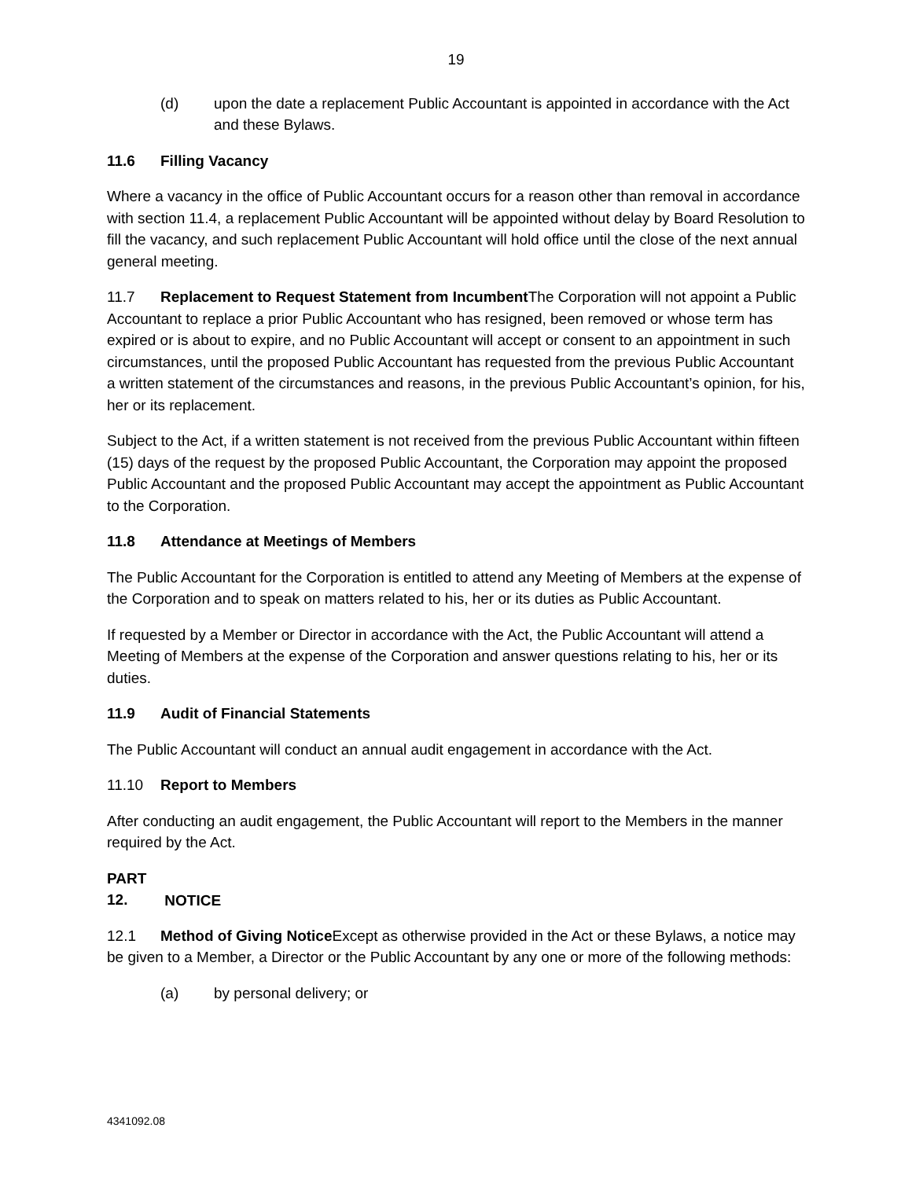19
(d) upon the date a replacement Public Accountant is appointed in accordance with the Act and these Bylaws.
11.6 Filling Vacancy
Where a vacancy in the office of Public Accountant occurs for a reason other than removal in accordance with section 11.4, a replacement Public Accountant will be appointed without delay by Board Resolution to fill the vacancy, and such replacement Public Accountant will hold office until the close of the next annual general meeting.
11.7 Replacement to Request Statement from Incumbent The Corporation will not appoint a Public Accountant to replace a prior Public Accountant who has resigned, been removed or whose term has expired or is about to expire, and no Public Accountant will accept or consent to an appointment in such circumstances, until the proposed Public Accountant has requested from the previous Public Accountant a written statement of the circumstances and reasons, in the previous Public Accountant’s opinion, for his, her or its replacement.
Subject to the Act, if a written statement is not received from the previous Public Accountant within fifteen (15) days of the request by the proposed Public Accountant, the Corporation may appoint the proposed Public Accountant and the proposed Public Accountant may accept the appointment as Public Accountant to the Corporation.
11.8 Attendance at Meetings of Members
The Public Accountant for the Corporation is entitled to attend any Meeting of Members at the expense of the Corporation and to speak on matters related to his, her or its duties as Public Accountant.
If requested by a Member or Director in accordance with the Act, the Public Accountant will attend a Meeting of Members at the expense of the Corporation and answer questions relating to his, her or its duties.
11.9 Audit of Financial Statements
The Public Accountant will conduct an annual audit engagement in accordance with the Act.
11.10 Report to Members
After conducting an audit engagement, the Public Accountant will report to the Members in the manner required by the Act.
PART 12. NOTICE
12.1 Method of Giving Notice Except as otherwise provided in the Act or these Bylaws, a notice may be given to a Member, a Director or the Public Accountant by any one or more of the following methods:
(a) by personal delivery; or
4341092.08